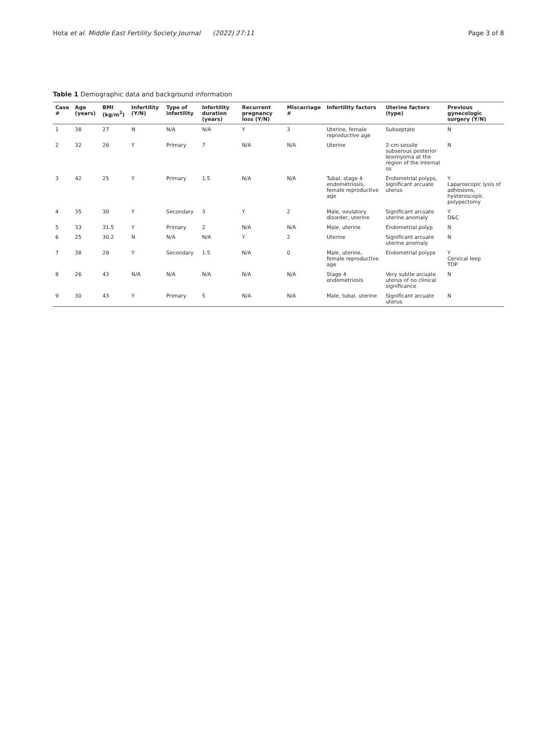Hota et al. Middle East Fertility Society Journal (2022) 27:11 Page 3 of 8
Table 1 Demographic data and background information
| Case # | Age (years) | BMI (kg/m<sup>2</sup>) | Infertility (Y/N) | Type of infertility | Infertility duration (years) | Recurrent pregnancy loss (Y/N) | Miscarriage # | Infertility factors | Uterine factors (type) | Previous gynecologic surgery (Y/N) |
| --- | --- | --- | --- | --- | --- | --- | --- | --- | --- | --- |
| 1 | 38 | 27 | N | N/A | N/A | Y | 3 | Uterine, female reproductive age | Subseptate | N |
| 2 | 32 | 26 | Y | Primary | 7 | N/A | N/A | Uterine | 2-cm sessile subserous posterior leiomyoma at the region of the internal os | N |
| 3 | 42 | 25 | Y | Primary | 1.5 | N/A | N/A | Tubal, stage 4 endometriosis, female reproductive age | Endometrial polyps, significant arcuate uterus | Y Laparoscopic lysis of adhesions, hysteroscopic polypectomy |
| 4 | 35 | 30 | Y | Secondary | 3 | Y | 2 | Male, ovulatory disorder, uterine | Significant arcuate uterine anomaly | Y D&C |
| 5 | 33 | 31.5 | Y | Primary | 2 | N/A | N/A | Male, uterine | Endometrial polyp | N |
| 6 | 25 | 30.2 | N | N/A | N/A | Y | 2 | Uterine | Significant arcuate uterine anomaly | N |
| 7 | 38 | 28 | Y | Secondary | 1.5 | N/A | 0 | Male, uterine, female reproductive age | Endometrial polyps | Y Cervical leep TOP |
| 8 | 26 | 43 | N/A | N/A | N/A | N/A | N/A | Stage 4 endometriosis | Very subtle arcuate uterus of no clinical significance | N |
| 9 | 30 | 43 | Y | Primary | 5 | N/A | N/A | Male, tubal, uterine | Significant arcuate uterus | N |